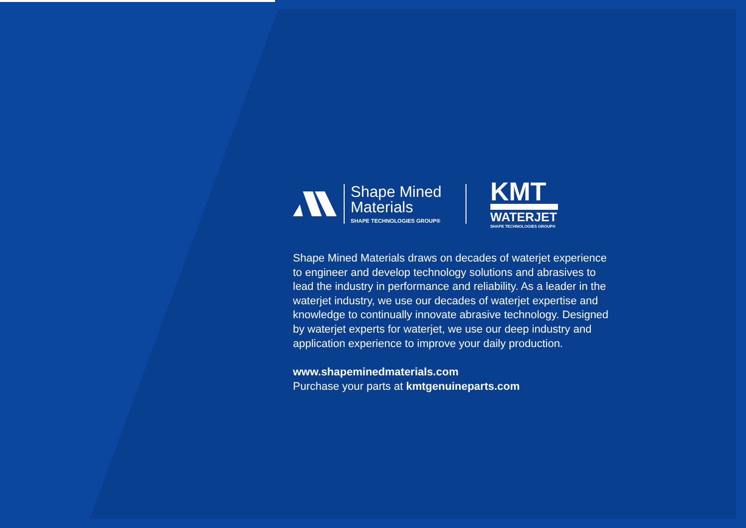Shape Mined
Materials
SHAPE TECHNOLOGIES GROUP®
KMT
WATERJET
SHAPE TECHNOLOGIES GROUP®
Shape Mined Materials draws on decades of waterjet experience to engineer and develop technology solutions and abrasives to lead the industry in performance and reliability. As a leader in the waterjet industry, we use our decades of waterjet expertise and knowledge to continually innovate abrasive technology. Designed by waterjet experts for waterjet, we use our deep industry and application experience to improve your daily production.
www.shapeminedmaterials.com
Purchase your parts at kmtgenuineparts.com